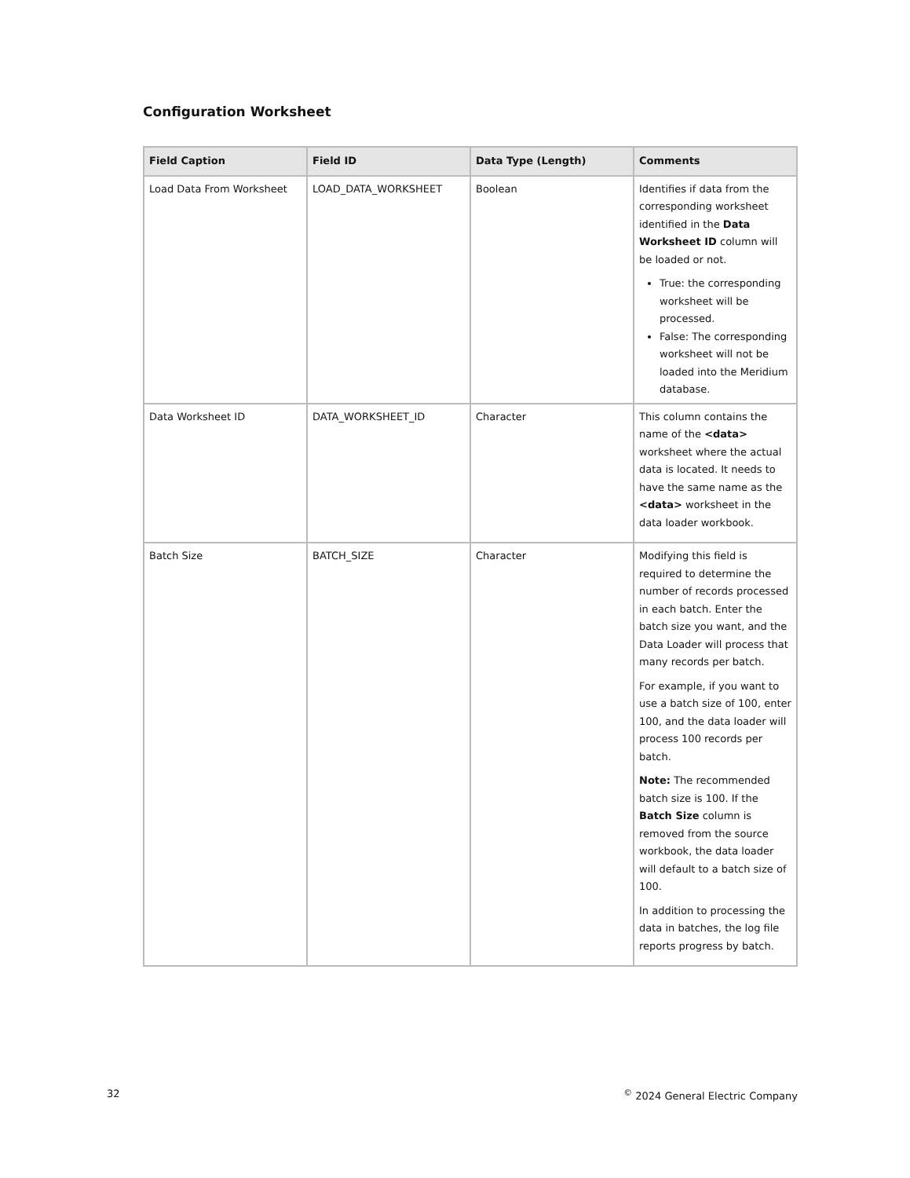Configuration Worksheet
| Field Caption | Field ID | Data Type (Length) | Comments |
| --- | --- | --- | --- |
| Load Data From Worksheet | LOAD_DATA_WORKSHEET | Boolean | Identifies if data from the corresponding worksheet identified in the Data Worksheet ID column will be loaded or not. True: the corresponding worksheet will be processed. False: The corresponding worksheet will not be loaded into the Meridium database. |
| Data Worksheet ID | DATA_WORKSHEET_ID | Character | This column contains the name of the <data> worksheet where the actual data is located. It needs to have the same name as the <data> worksheet in the data loader workbook. |
| Batch Size | BATCH_SIZE | Character | Modifying this field is required to determine the number of records processed in each batch. Enter the batch size you want, and the Data Loader will process that many records per batch. For example, if you want to use a batch size of 100, enter 100, and the data loader will process 100 records per batch. Note: The recommended batch size is 100. If the Batch Size column is removed from the source workbook, the data loader will default to a batch size of 100. In addition to processing the data in batches, the log file reports progress by batch. |
32
<sup>©</sup> 2024 General Electric Company